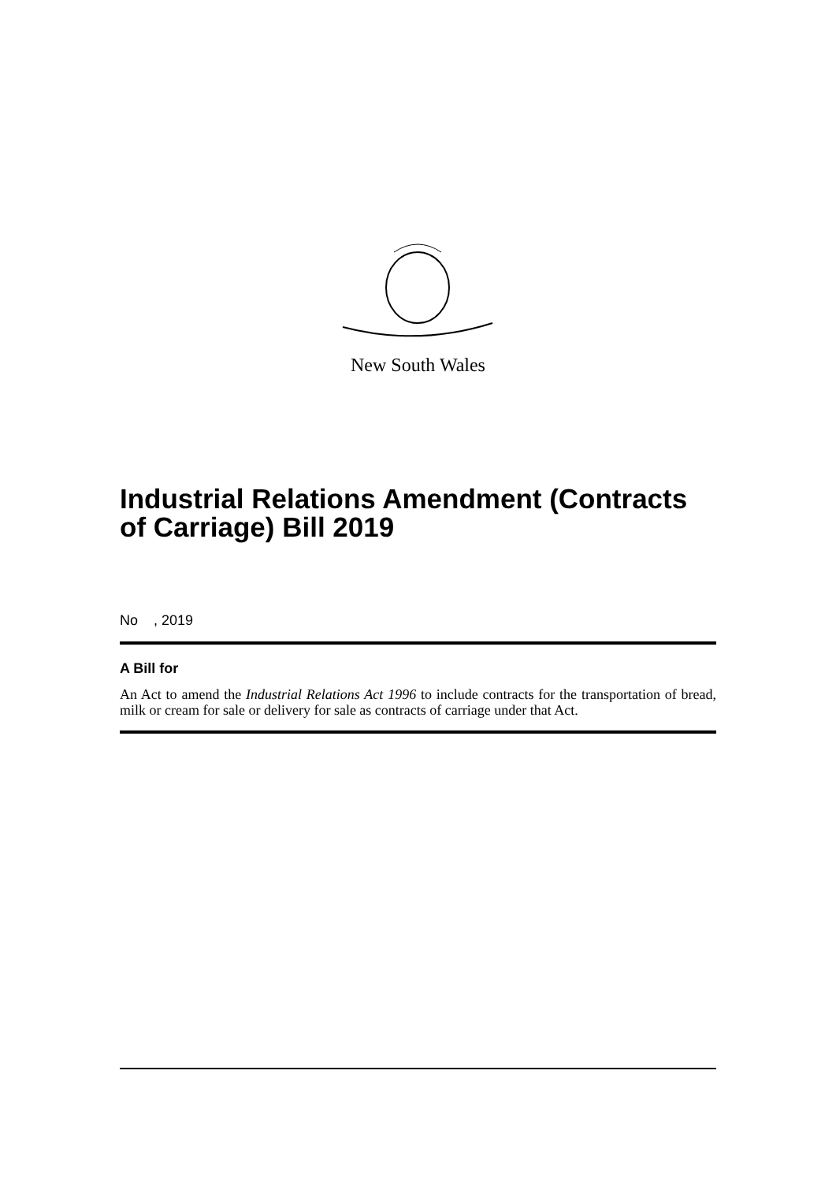New South Wales
Industrial Relations Amendment (Contracts of Carriage) Bill 2019
No , 2019
A Bill for
An Act to amend the Industrial Relations Act 1996 to include contracts for the transportation of bread, milk or cream for sale or delivery for sale as contracts of carriage under that Act.